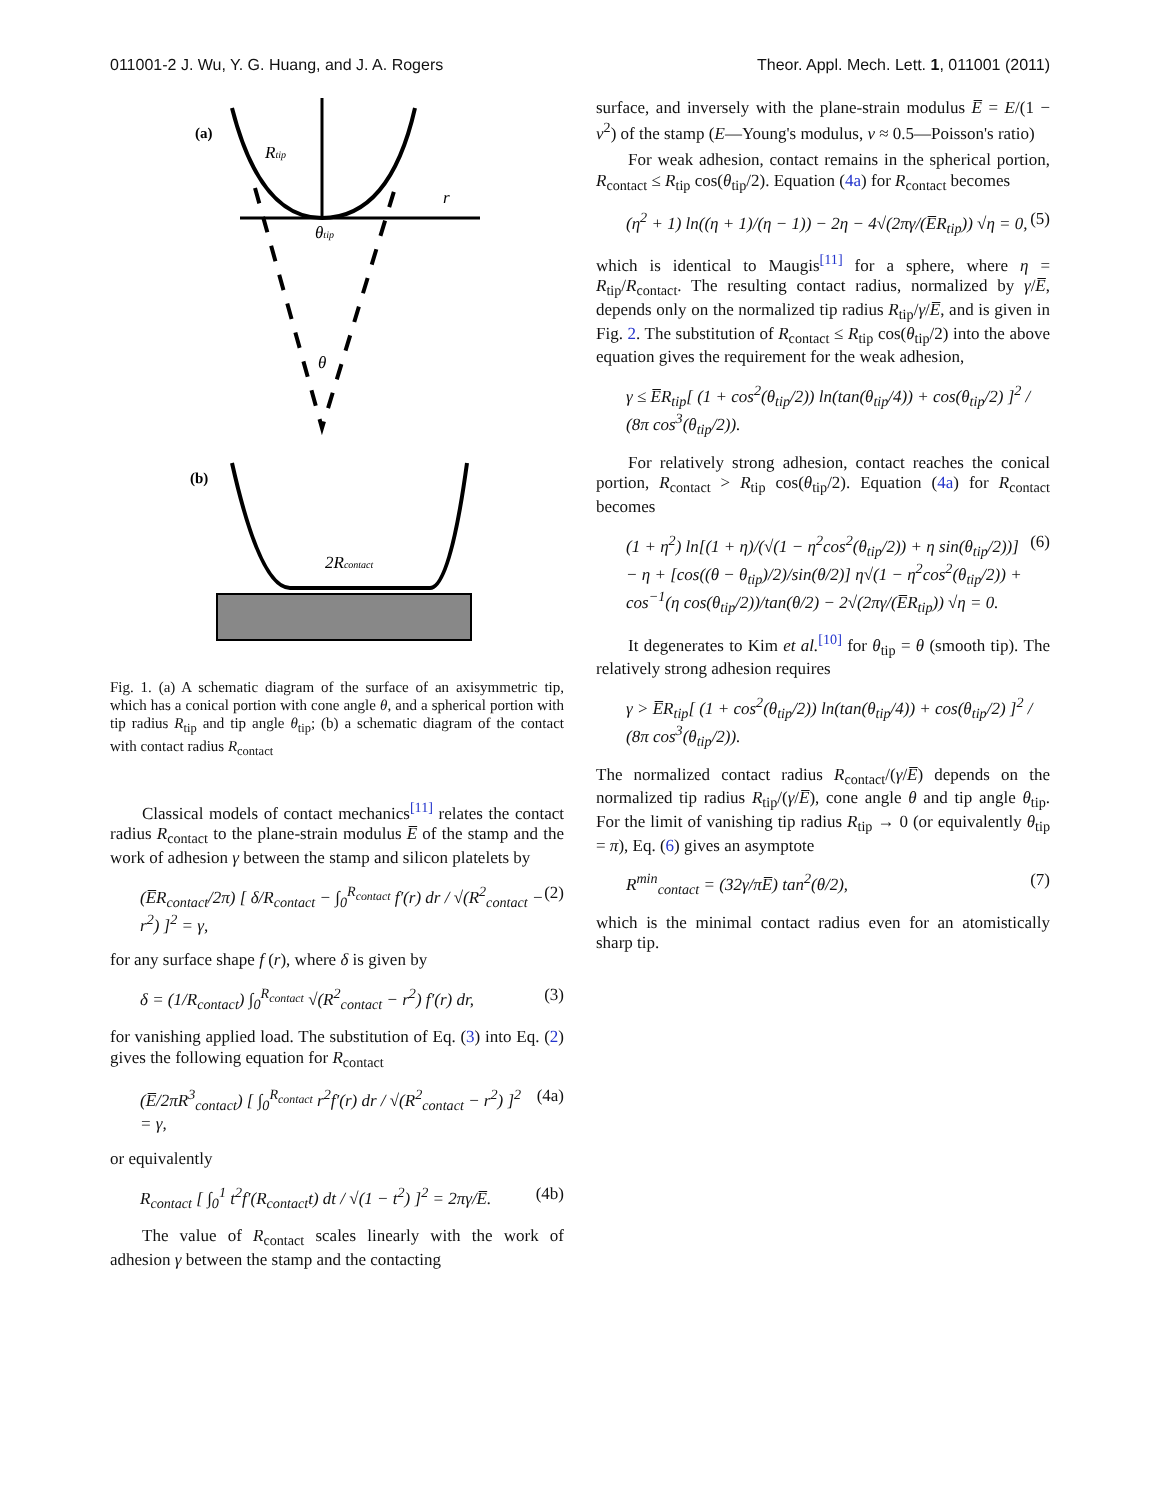011001-2 J. Wu, Y. G. Huang, and J. A. Rogers Theor. Appl. Mech. Lett. 1, 011001 (2011)
(a)
Rtip
r
θtip
θ
(b)
2Rcontact
Fig. 1. (a) A schematic diagram of the surface of an axisymmetric tip, which has a conical portion with cone angle θ, and a spherical portion with tip radius R<sub>tip</sub> and tip angle θ<sub>tip</sub>; (b) a schematic diagram of the contact with contact radius R<sub>contact</sub>
Classical models of contact mechanics<sup>[11]</sup> relates the contact radius R<sub>contact</sub> to the plane-strain modulus E̅ of the stamp and the work of adhesion γ between the stamp and silicon platelets by
(E̅R<sub>contact</sub>/2π) [ δ/R<sub>contact</sub> − ∫<sub>0</sub><sup>R<sub>contact</sub></sup> f′(r) dr / √(R<sup>2</sup><sub>contact</sub> − r<sup>2</sup>) ]<sup>2</sup> = γ, (2)
for any surface shape f (r), where δ is given by
δ = (1/R<sub>contact</sub>) ∫<sub>0</sub><sup>R<sub>contact</sub></sup> √(R<sup>2</sup><sub>contact</sub> − r<sup>2</sup>) f′(r) dr, (3)
for vanishing applied load. The substitution of Eq. (3) into Eq. (2) gives the following equation for R<sub>contact</sub>
(E̅/2πR<sup>3</sup><sub>contact</sub>) [ ∫<sub>0</sub><sup>R<sub>contact</sub></sup> r<sup>2</sup>f′(r) dr / √(R<sup>2</sup><sub>contact</sub> − r<sup>2</sup>) ]<sup>2</sup> = γ, (4a)
or equivalently
R<sub>contact</sub> [ ∫<sub>0</sub><sup>1</sup> t<sup>2</sup>f′(R<sub>contact</sub>t) dt / √(1 − t<sup>2</sup>) ]<sup>2</sup> = 2πγ/E̅. (4b)
The value of R<sub>contact</sub> scales linearly with the work of adhesion γ between the stamp and the contacting
surface, and inversely with the plane-strain modulus E̅ = E/(1 − ν<sup>2</sup>) of the stamp (E—Young's modulus, ν ≈ 0.5—Poisson's ratio)
For weak adhesion, contact remains in the spherical portion, R<sub>contact</sub> ≤ R<sub>tip</sub> cos(θ<sub>tip</sub>/2). Equation (4a) for R<sub>contact</sub> becomes
(η<sup>2</sup> + 1) ln((η + 1)/(η − 1)) − 2η − 4√(2πγ/(E̅R<sub>tip</sub>)) √η = 0, (5)
which is identical to Maugis<sup>[11]</sup> for a sphere, where η = R<sub>tip</sub>/R<sub>contact</sub>. The resulting contact radius, normalized by γ/E̅, depends only on the normalized tip radius R<sub>tip</sub>/γ/E̅, and is given in Fig. 2. The substitution of R<sub>contact</sub> ≤ R<sub>tip</sub> cos(θ<sub>tip</sub>/2) into the above equation gives the requirement for the weak adhesion,
γ ≤ E̅R<sub>tip</sub>[ (1 + cos<sup>2</sup>(θ<sub>tip</sub>/2)) ln(tan(θ<sub>tip</sub>/4)) + cos(θ<sub>tip</sub>/2) ]<sup>2</sup> / (8π cos<sup>3</sup>(θ<sub>tip</sub>/2)).
For relatively strong adhesion, contact reaches the conical portion, R<sub>contact</sub> > R<sub>tip</sub> cos(θ<sub>tip</sub>/2). Equation (4a) for R<sub>contact</sub> becomes
(1 + η<sup>2</sup>) ln[(1 + η)/(√(1 − η<sup>2</sup>cos<sup>2</sup>(θ<sub>tip</sub>/2)) + η sin(θ<sub>tip</sub>/2))] − η + [cos((θ − θ<sub>tip</sub>)/2)/sin(θ/2)] η√(1 − η<sup>2</sup>cos<sup>2</sup>(θ<sub>tip</sub>/2)) + cos<sup>−1</sup>(η cos(θ<sub>tip</sub>/2))/tan(θ/2) − 2√(2πγ/(E̅R<sub>tip</sub>)) √η = 0. (6)
It degenerates to Kim et al.<sup>[10]</sup> for θ<sub>tip</sub> = θ (smooth tip). The relatively strong adhesion requires
γ > E̅R<sub>tip</sub>[ (1 + cos<sup>2</sup>(θ<sub>tip</sub>/2)) ln(tan(θ<sub>tip</sub>/4)) + cos(θ<sub>tip</sub>/2) ]<sup>2</sup> / (8π cos<sup>3</sup>(θ<sub>tip</sub>/2)).
The normalized contact radius R<sub>contact</sub>/(γ/E̅) depends on the normalized tip radius R<sub>tip</sub>/(γ/E̅), cone angle θ and tip angle θ<sub>tip</sub>. For the limit of vanishing tip radius R<sub>tip</sub> → 0 (or equivalently θ<sub>tip</sub> = π), Eq. (6) gives an asymptote
R<sup>min</sup><sub>contact</sub> = (32γ/πE̅) tan<sup>2</sup>(θ/2), (7)
which is the minimal contact radius even for an atomistically sharp tip.